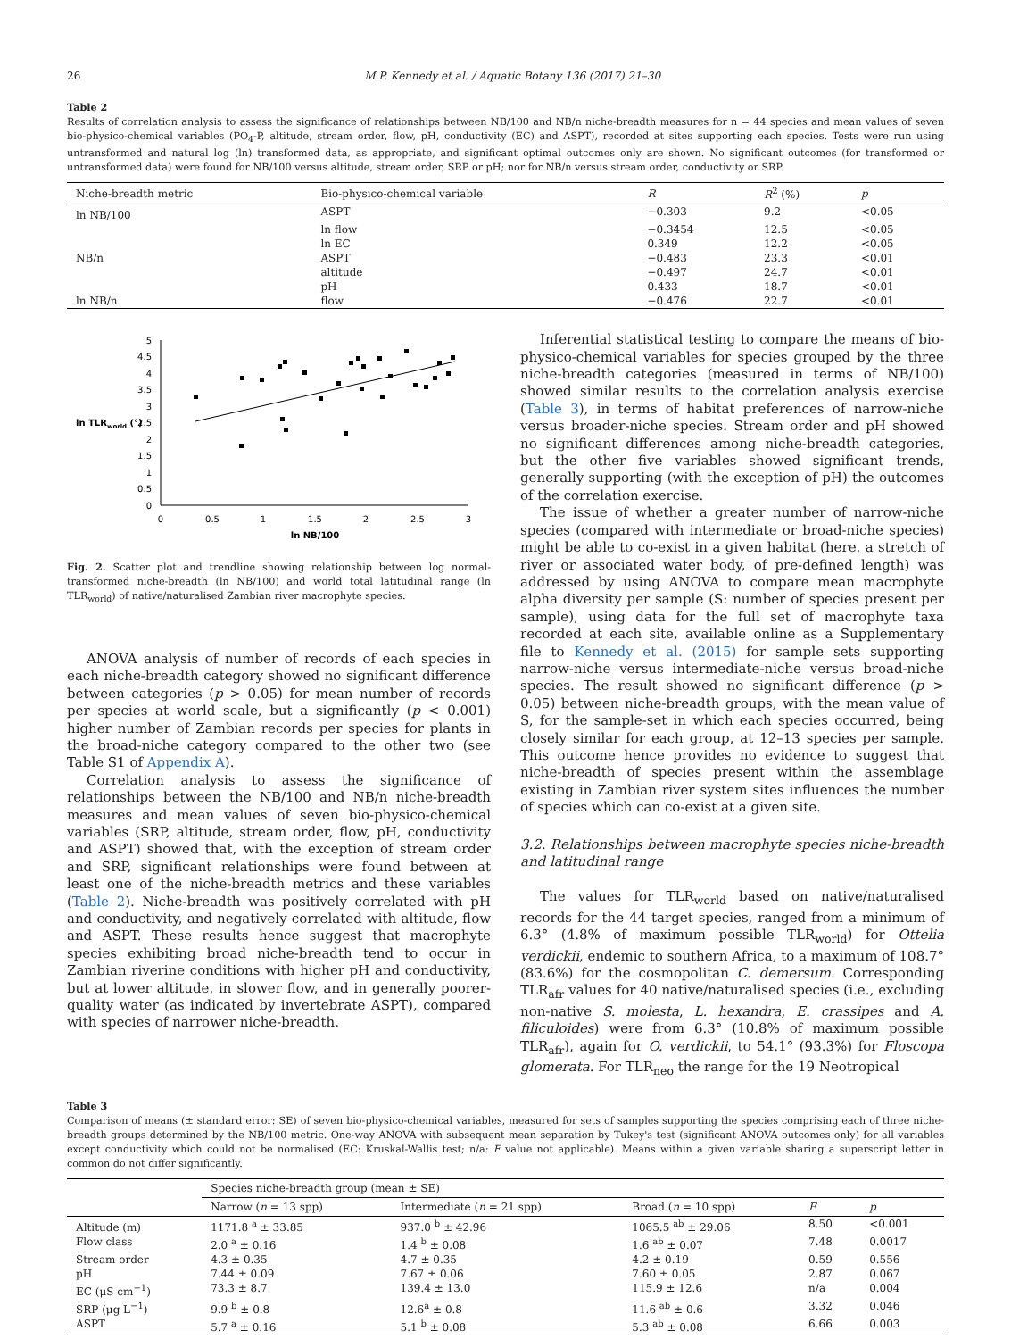26 M.P. Kennedy et al. / Aquatic Botany 136 (2017) 21–30
Table 2
Results of correlation analysis to assess the significance of relationships between NB/100 and NB/n niche-breadth measures for n = 44 species and mean values of seven bio-physico-chemical variables (PO<sub>4</sub>-P, altitude, stream order, flow, pH, conductivity (EC) and ASPT), recorded at sites supporting each species. Tests were run using untransformed and natural log (ln) transformed data, as appropriate, and significant optimal outcomes only are shown. No significant outcomes (for transformed or untransformed data) were found for NB/100 versus altitude, stream order, SRP or pH; nor for NB/n versus stream order, conductivity or SRP.
| Niche-breadth metric | Bio-physico-chemical variable | R | R<sup>2</sup> (%) | p |
| --- | --- | --- | --- | --- |
| ln NB/100 | ASPT | −0.303 | 9.2 | <0.05 |
| | ln flow | −0.3454 | 12.5 | <0.05 |
| | ln EC | 0.349 | 12.2 | <0.05 |
| NB/n | ASPT | −0.483 | 23.3 | <0.01 |
| | altitude | −0.497 | 24.7 | <0.01 |
| | pH | 0.433 | 18.7 | <0.01 |
| ln NB/n | flow | −0.476 | 22.7 | <0.01 |
5
4.5
4
3.5
3
2.5
2
1.5
1
0.5
0
ln TLRworld (°)
0
0.5
1
1.5
2
2.5
3
ln NB/100
Fig. 2. Scatter plot and trendline showing relationship between log normal-transformed niche-breadth (ln NB/100) and world total latitudinal range (ln TLR<sub>world</sub>) of native/naturalised Zambian river macrophyte species.
ANOVA analysis of number of records of each species in each niche-breadth category showed no significant difference between categories (p > 0.05) for mean number of records per species at world scale, but a significantly (p < 0.001) higher number of Zambian records per species for plants in the broad-niche category compared to the other two (see Table S1 of Appendix A).
Correlation analysis to assess the significance of relationships between the NB/100 and NB/n niche-breadth measures and mean values of seven bio-physico-chemical variables (SRP, altitude, stream order, flow, pH, conductivity and ASPT) showed that, with the exception of stream order and SRP, significant relationships were found between at least one of the niche-breadth metrics and these variables (Table 2). Niche-breadth was positively correlated with pH and conductivity, and negatively correlated with altitude, flow and ASPT. These results hence suggest that macrophyte species exhibiting broad niche-breadth tend to occur in Zambian riverine conditions with higher pH and conductivity, but at lower altitude, in slower flow, and in generally poorer-quality water (as indicated by invertebrate ASPT), compared with species of narrower niche-breadth.
Inferential statistical testing to compare the means of bio-physico-chemical variables for species grouped by the three niche-breadth categories (measured in terms of NB/100) showed similar results to the correlation analysis exercise (Table 3), in terms of habitat preferences of narrow-niche versus broader-niche species. Stream order and pH showed no significant differences among niche-breadth categories, but the other five variables showed significant trends, generally supporting (with the exception of pH) the outcomes of the correlation exercise.
The issue of whether a greater number of narrow-niche species (compared with intermediate or broad-niche species) might be able to co-exist in a given habitat (here, a stretch of river or associated water body, of pre-defined length) was addressed by using ANOVA to compare mean macrophyte alpha diversity per sample (S: number of species present per sample), using data for the full set of macrophyte taxa recorded at each site, available online as a Supplementary file to Kennedy et al. (2015) for sample sets supporting narrow-niche versus intermediate-niche versus broad-niche species. The result showed no significant difference (p > 0.05) between niche-breadth groups, with the mean value of S, for the sample-set in which each species occurred, being closely similar for each group, at 12–13 species per sample. This outcome hence provides no evidence to suggest that niche-breadth of species present within the assemblage existing in Zambian river system sites influences the number of species which can co-exist at a given site.
3.2. Relationships between macrophyte species niche-breadth and latitudinal range
The values for TLR<sub>world</sub> based on native/naturalised records for the 44 target species, ranged from a minimum of 6.3° (4.8% of maximum possible TLR<sub>world</sub>) for Ottelia verdickii, endemic to southern Africa, to a maximum of 108.7° (83.6%) for the cosmopolitan C. demersum. Corresponding TLR<sub>afr</sub> values for 40 native/naturalised species (i.e., excluding non-native S. molesta, L. hexandra, E. crassipes and A. filiculoides) were from 6.3° (10.8% of maximum possible TLR<sub>afr</sub>), again for O. verdickii, to 54.1° (93.3%) for Floscopa glomerata. For TLR<sub>neo</sub> the range for the 19 Neotropical
Table 3
Comparison of means (± standard error: SE) of seven bio-physico-chemical variables, measured for sets of samples supporting the species comprising each of three niche-breadth groups determined by the NB/100 metric. One-way ANOVA with subsequent mean separation by Tukey's test (significant ANOVA outcomes only) for all variables except conductivity which could not be normalised (EC: Kruskal-Wallis test; n/a: F value not applicable). Means within a given variable sharing a superscript letter in common do not differ significantly.
| | Species niche-breadth group (mean ± SE) | | | | |
| --- | --- | --- | --- | --- | --- |
| | Narrow ( n = 13 spp) | Intermediate ( n = 21 spp) | Broad ( n = 10 spp) | F | p |
| Altitude (m) | 1171.8 <sup>a</sup> ± 33.85 | 937.0 <sup>b</sup> ± 42.96 | 1065.5 <sup>ab</sup> ± 29.06 | 8.50 | <0.001 |
| Flow class | 2.0 <sup>a</sup> ± 0.16 | 1.4 <sup>b</sup> ± 0.08 | 1.6 <sup>ab</sup> ± 0.07 | 7.48 | 0.0017 |
| Stream order | 4.3 ± 0.35 | 4.7 ± 0.35 | 4.2 ± 0.19 | 0.59 | 0.556 |
| pH | 7.44 ± 0.09 | 7.67 ± 0.06 | 7.60 ± 0.05 | 2.87 | 0.067 |
| EC (μS cm<sup>−1</sup>) | 73.3 ± 8.7 | 139.4 ± 13.0 | 115.9 ± 12.6 | n/a | 0.004 |
| SRP (μg L<sup>−1</sup>) | 9.9 <sup>b</sup> ± 0.8 | 12.6<sup>a</sup> ± 0.8 | 11.6 <sup>ab</sup> ± 0.6 | 3.32 | 0.046 |
| ASPT | 5.7 <sup>a</sup> ± 0.16 | 5.1 <sup>b</sup> ± 0.08 | 5.3 <sup>ab</sup> ± 0.08 | 6.66 | 0.003 |